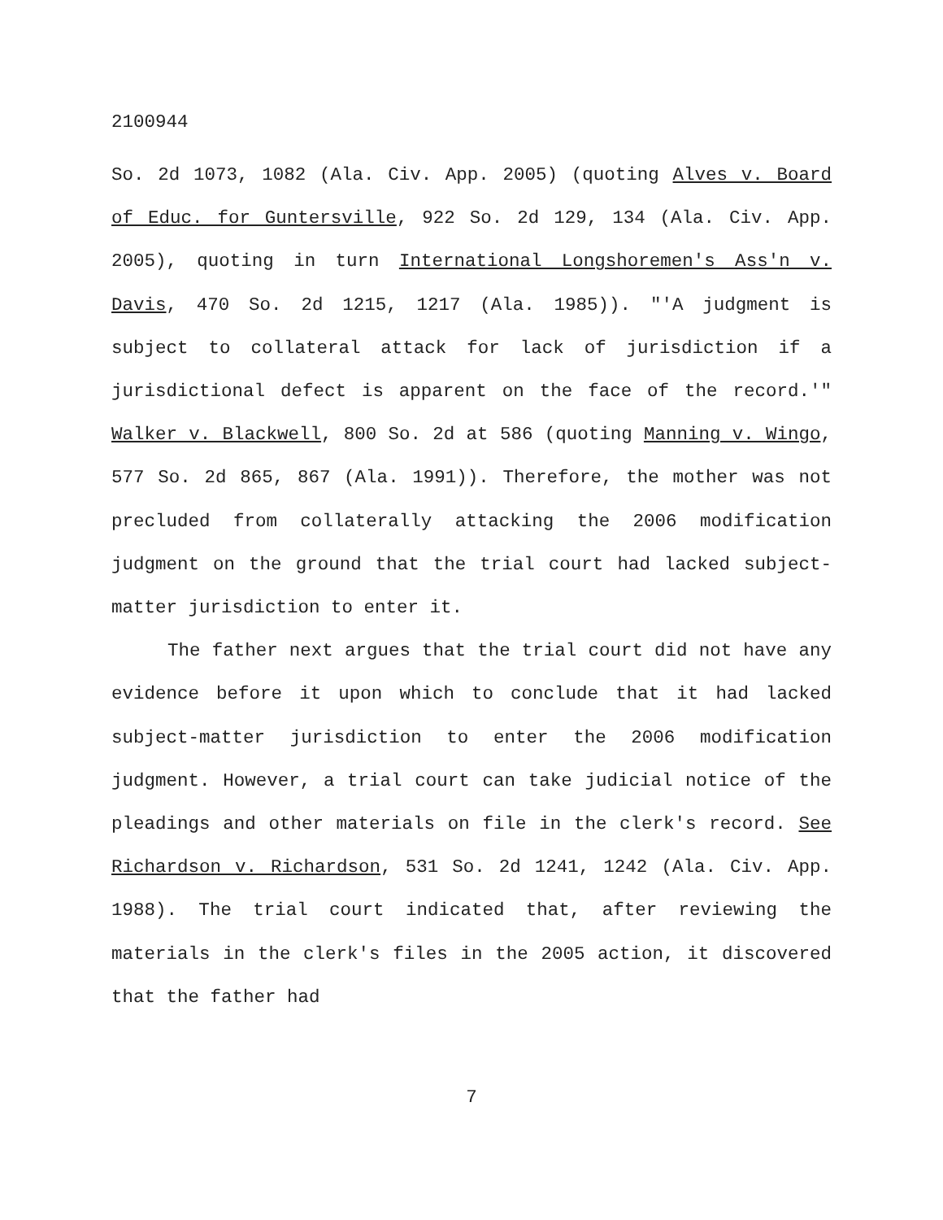2100944
So. 2d 1073, 1082 (Ala. Civ. App. 2005) (quoting Alves v. Board of Educ. for Guntersville, 922 So. 2d 129, 134 (Ala. Civ. App. 2005), quoting in turn International Longshoremen's Ass'n v. Davis, 470 So. 2d 1215, 1217 (Ala. 1985)). "'A judgment is subject to collateral attack for lack of jurisdiction if a jurisdictional defect is apparent on the face of the record.'" Walker v. Blackwell, 800 So. 2d at 586 (quoting Manning v. Wingo, 577 So. 2d 865, 867 (Ala. 1991)). Therefore, the mother was not precluded from collaterally attacking the 2006 modification judgment on the ground that the trial court had lacked subject-matter jurisdiction to enter it.
The father next argues that the trial court did not have any evidence before it upon which to conclude that it had lacked subject-matter jurisdiction to enter the 2006 modification judgment. However, a trial court can take judicial notice of the pleadings and other materials on file in the clerk's record. See Richardson v. Richardson, 531 So. 2d 1241, 1242 (Ala. Civ. App. 1988). The trial court indicated that, after reviewing the materials in the clerk's files in the 2005 action, it discovered that the father had
7